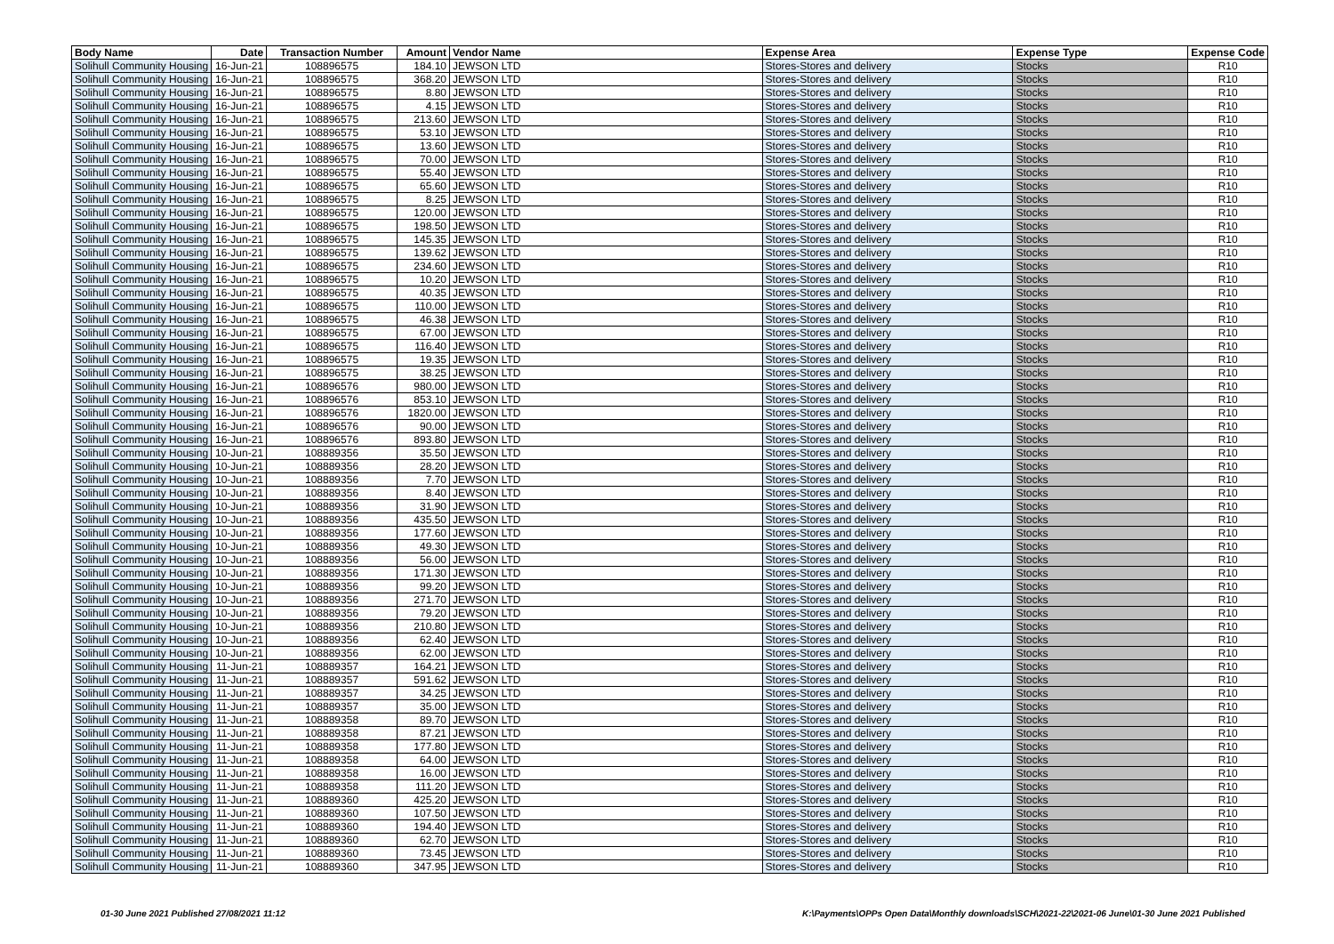| Body Name | Date | Transaction Number | Amount | Vendor Name | Expense Area | Expense Type | Expense Code |
| --- | --- | --- | --- | --- | --- | --- | --- |
| Solihull Community Housing | 16-Jun-21 | 108896575 | 184.10 | JEWSON LTD | Stores-Stores and delivery | Stocks | R10 |
| Solihull Community Housing | 16-Jun-21 | 108896575 | 368.20 | JEWSON LTD | Stores-Stores and delivery | Stocks | R10 |
| Solihull Community Housing | 16-Jun-21 | 108896575 | 8.80 | JEWSON LTD | Stores-Stores and delivery | Stocks | R10 |
| Solihull Community Housing | 16-Jun-21 | 108896575 | 4.15 | JEWSON LTD | Stores-Stores and delivery | Stocks | R10 |
| Solihull Community Housing | 16-Jun-21 | 108896575 | 213.60 | JEWSON LTD | Stores-Stores and delivery | Stocks | R10 |
| Solihull Community Housing | 16-Jun-21 | 108896575 | 53.10 | JEWSON LTD | Stores-Stores and delivery | Stocks | R10 |
| Solihull Community Housing | 16-Jun-21 | 108896575 | 13.60 | JEWSON LTD | Stores-Stores and delivery | Stocks | R10 |
| Solihull Community Housing | 16-Jun-21 | 108896575 | 70.00 | JEWSON LTD | Stores-Stores and delivery | Stocks | R10 |
| Solihull Community Housing | 16-Jun-21 | 108896575 | 55.40 | JEWSON LTD | Stores-Stores and delivery | Stocks | R10 |
| Solihull Community Housing | 16-Jun-21 | 108896575 | 65.60 | JEWSON LTD | Stores-Stores and delivery | Stocks | R10 |
| Solihull Community Housing | 16-Jun-21 | 108896575 | 8.25 | JEWSON LTD | Stores-Stores and delivery | Stocks | R10 |
| Solihull Community Housing | 16-Jun-21 | 108896575 | 120.00 | JEWSON LTD | Stores-Stores and delivery | Stocks | R10 |
| Solihull Community Housing | 16-Jun-21 | 108896575 | 198.50 | JEWSON LTD | Stores-Stores and delivery | Stocks | R10 |
| Solihull Community Housing | 16-Jun-21 | 108896575 | 145.35 | JEWSON LTD | Stores-Stores and delivery | Stocks | R10 |
| Solihull Community Housing | 16-Jun-21 | 108896575 | 139.62 | JEWSON LTD | Stores-Stores and delivery | Stocks | R10 |
| Solihull Community Housing | 16-Jun-21 | 108896575 | 234.60 | JEWSON LTD | Stores-Stores and delivery | Stocks | R10 |
| Solihull Community Housing | 16-Jun-21 | 108896575 | 10.20 | JEWSON LTD | Stores-Stores and delivery | Stocks | R10 |
| Solihull Community Housing | 16-Jun-21 | 108896575 | 40.35 | JEWSON LTD | Stores-Stores and delivery | Stocks | R10 |
| Solihull Community Housing | 16-Jun-21 | 108896575 | 110.00 | JEWSON LTD | Stores-Stores and delivery | Stocks | R10 |
| Solihull Community Housing | 16-Jun-21 | 108896575 | 46.38 | JEWSON LTD | Stores-Stores and delivery | Stocks | R10 |
| Solihull Community Housing | 16-Jun-21 | 108896575 | 67.00 | JEWSON LTD | Stores-Stores and delivery | Stocks | R10 |
| Solihull Community Housing | 16-Jun-21 | 108896575 | 116.40 | JEWSON LTD | Stores-Stores and delivery | Stocks | R10 |
| Solihull Community Housing | 16-Jun-21 | 108896575 | 19.35 | JEWSON LTD | Stores-Stores and delivery | Stocks | R10 |
| Solihull Community Housing | 16-Jun-21 | 108896575 | 38.25 | JEWSON LTD | Stores-Stores and delivery | Stocks | R10 |
| Solihull Community Housing | 16-Jun-21 | 108896576 | 980.00 | JEWSON LTD | Stores-Stores and delivery | Stocks | R10 |
| Solihull Community Housing | 16-Jun-21 | 108896576 | 853.10 | JEWSON LTD | Stores-Stores and delivery | Stocks | R10 |
| Solihull Community Housing | 16-Jun-21 | 108896576 | 1820.00 | JEWSON LTD | Stores-Stores and delivery | Stocks | R10 |
| Solihull Community Housing | 16-Jun-21 | 108896576 | 90.00 | JEWSON LTD | Stores-Stores and delivery | Stocks | R10 |
| Solihull Community Housing | 16-Jun-21 | 108896576 | 893.80 | JEWSON LTD | Stores-Stores and delivery | Stocks | R10 |
| Solihull Community Housing | 10-Jun-21 | 108889356 | 35.50 | JEWSON LTD | Stores-Stores and delivery | Stocks | R10 |
| Solihull Community Housing | 10-Jun-21 | 108889356 | 28.20 | JEWSON LTD | Stores-Stores and delivery | Stocks | R10 |
| Solihull Community Housing | 10-Jun-21 | 108889356 | 7.70 | JEWSON LTD | Stores-Stores and delivery | Stocks | R10 |
| Solihull Community Housing | 10-Jun-21 | 108889356 | 8.40 | JEWSON LTD | Stores-Stores and delivery | Stocks | R10 |
| Solihull Community Housing | 10-Jun-21 | 108889356 | 31.90 | JEWSON LTD | Stores-Stores and delivery | Stocks | R10 |
| Solihull Community Housing | 10-Jun-21 | 108889356 | 435.50 | JEWSON LTD | Stores-Stores and delivery | Stocks | R10 |
| Solihull Community Housing | 10-Jun-21 | 108889356 | 177.60 | JEWSON LTD | Stores-Stores and delivery | Stocks | R10 |
| Solihull Community Housing | 10-Jun-21 | 108889356 | 49.30 | JEWSON LTD | Stores-Stores and delivery | Stocks | R10 |
| Solihull Community Housing | 10-Jun-21 | 108889356 | 56.00 | JEWSON LTD | Stores-Stores and delivery | Stocks | R10 |
| Solihull Community Housing | 10-Jun-21 | 108889356 | 171.30 | JEWSON LTD | Stores-Stores and delivery | Stocks | R10 |
| Solihull Community Housing | 10-Jun-21 | 108889356 | 99.20 | JEWSON LTD | Stores-Stores and delivery | Stocks | R10 |
| Solihull Community Housing | 10-Jun-21 | 108889356 | 271.70 | JEWSON LTD | Stores-Stores and delivery | Stocks | R10 |
| Solihull Community Housing | 10-Jun-21 | 108889356 | 79.20 | JEWSON LTD | Stores-Stores and delivery | Stocks | R10 |
| Solihull Community Housing | 10-Jun-21 | 108889356 | 210.80 | JEWSON LTD | Stores-Stores and delivery | Stocks | R10 |
| Solihull Community Housing | 10-Jun-21 | 108889356 | 62.40 | JEWSON LTD | Stores-Stores and delivery | Stocks | R10 |
| Solihull Community Housing | 10-Jun-21 | 108889356 | 62.00 | JEWSON LTD | Stores-Stores and delivery | Stocks | R10 |
| Solihull Community Housing | 11-Jun-21 | 108889357 | 164.21 | JEWSON LTD | Stores-Stores and delivery | Stocks | R10 |
| Solihull Community Housing | 11-Jun-21 | 108889357 | 591.62 | JEWSON LTD | Stores-Stores and delivery | Stocks | R10 |
| Solihull Community Housing | 11-Jun-21 | 108889357 | 34.25 | JEWSON LTD | Stores-Stores and delivery | Stocks | R10 |
| Solihull Community Housing | 11-Jun-21 | 108889357 | 35.00 | JEWSON LTD | Stores-Stores and delivery | Stocks | R10 |
| Solihull Community Housing | 11-Jun-21 | 108889358 | 89.70 | JEWSON LTD | Stores-Stores and delivery | Stocks | R10 |
| Solihull Community Housing | 11-Jun-21 | 108889358 | 87.21 | JEWSON LTD | Stores-Stores and delivery | Stocks | R10 |
| Solihull Community Housing | 11-Jun-21 | 108889358 | 177.80 | JEWSON LTD | Stores-Stores and delivery | Stocks | R10 |
| Solihull Community Housing | 11-Jun-21 | 108889358 | 64.00 | JEWSON LTD | Stores-Stores and delivery | Stocks | R10 |
| Solihull Community Housing | 11-Jun-21 | 108889358 | 16.00 | JEWSON LTD | Stores-Stores and delivery | Stocks | R10 |
| Solihull Community Housing | 11-Jun-21 | 108889358 | 111.20 | JEWSON LTD | Stores-Stores and delivery | Stocks | R10 |
| Solihull Community Housing | 11-Jun-21 | 108889360 | 425.20 | JEWSON LTD | Stores-Stores and delivery | Stocks | R10 |
| Solihull Community Housing | 11-Jun-21 | 108889360 | 107.50 | JEWSON LTD | Stores-Stores and delivery | Stocks | R10 |
| Solihull Community Housing | 11-Jun-21 | 108889360 | 194.40 | JEWSON LTD | Stores-Stores and delivery | Stocks | R10 |
| Solihull Community Housing | 11-Jun-21 | 108889360 | 62.70 | JEWSON LTD | Stores-Stores and delivery | Stocks | R10 |
| Solihull Community Housing | 11-Jun-21 | 108889360 | 73.45 | JEWSON LTD | Stores-Stores and delivery | Stocks | R10 |
| Solihull Community Housing | 11-Jun-21 | 108889360 | 347.95 | JEWSON LTD | Stores-Stores and delivery | Stocks | R10 |
01-30 June 2021 Published 27/08/2021 11:12 K:\Payments\OPPs Open Data\Monthly downloads\SCH\2021-22\2021-06 June\01-30 June 2021 Published